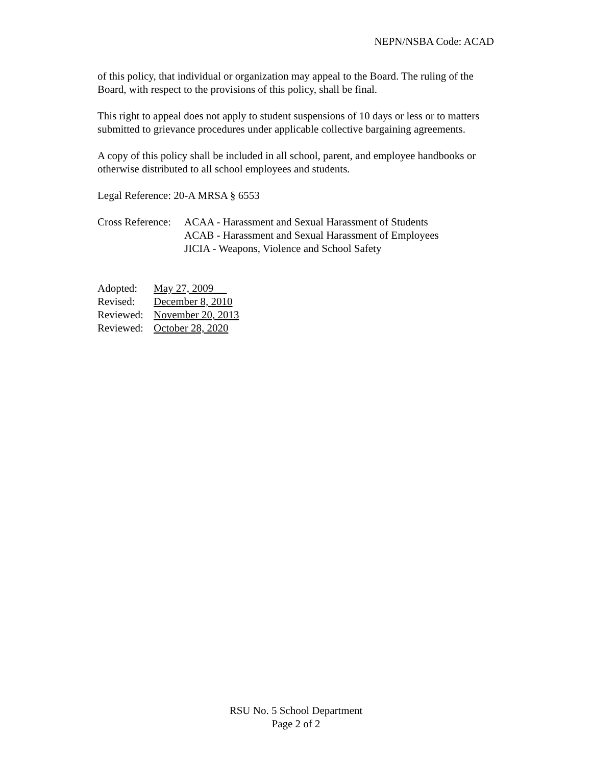NEPN/NSBA Code: ACAD
of this policy, that individual or organization may appeal to the Board. The ruling of the Board, with respect to the provisions of this policy, shall be final.
This right to appeal does not apply to student suspensions of 10 days or less or to matters submitted to grievance procedures under applicable collective bargaining agreements.
A copy of this policy shall be included in all school, parent, and employee handbooks or otherwise distributed to all school employees and students.
Legal Reference: 20-A MRSA § 6553
Cross Reference:
ACAA - Harassment and Sexual Harassment of Students
ACAB - Harassment and Sexual Harassment of Employees
JICIA - Weapons, Violence and School Safety
Adopted: May 27, 2009
Revised: December 8, 2010
Reviewed: November 20, 2013
Reviewed: October 28, 2020
RSU No. 5 School Department
Page 2 of 2